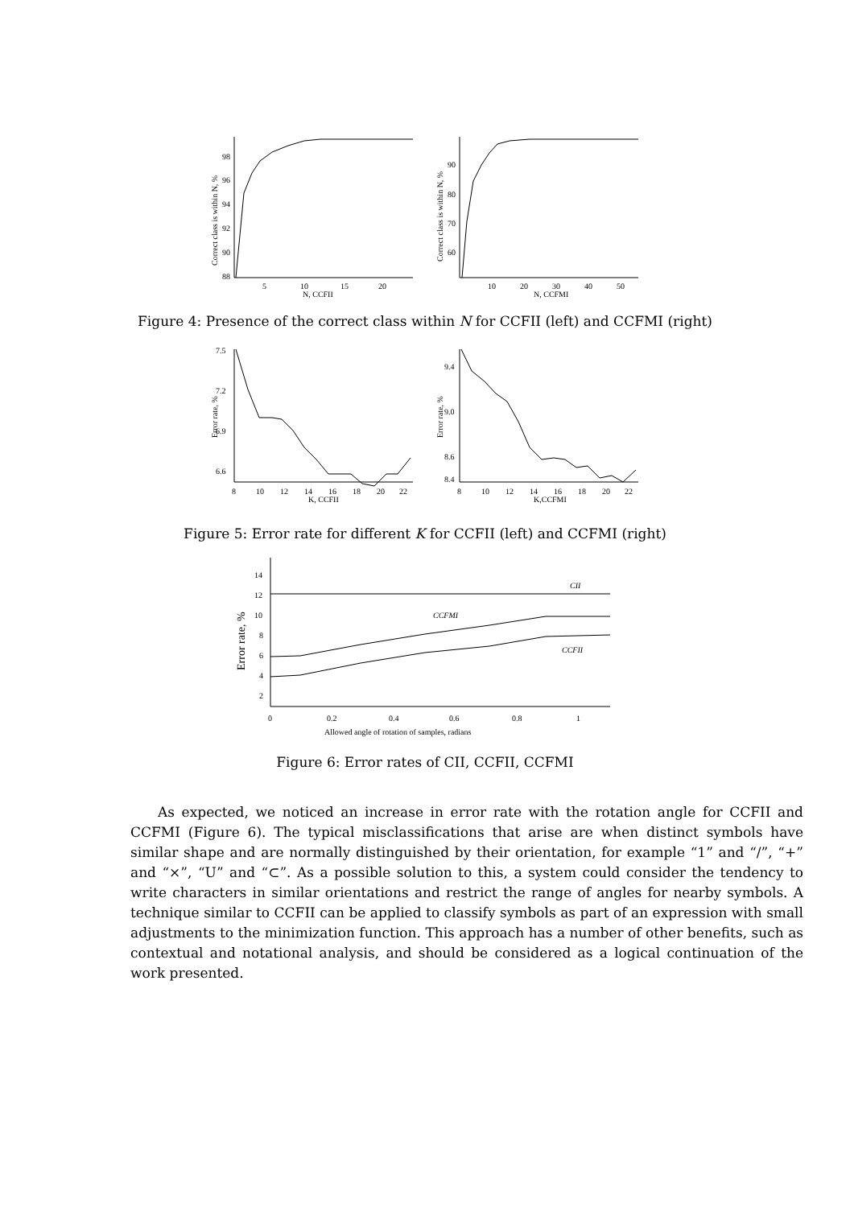Correct class is within N, %
98
96
94
92
90
88
5
10
15
20
N, CCFII
Correct class is within N, %
90
80
70
60
10
20
30
40
50
N, CCFMI
Figure 4: Presence of the correct class within N for CCFII (left) and CCFMI (right)
Error rate, %
7.5
7.2
6.9
6.6
8
10
12
14
16
18
20
22
K, CCFII
Error rate, %
9.4
9.0
8.6
8.4
8
10
12
14
16
18
20
22
K,CCFMI
Figure 5: Error rate for different K for CCFII (left) and CCFMI (right)
Error rate, %
14
12
10
8
6
4
2
0
0.2
0.4
0.6
0.8
1
Allowed angle of rotation of samples, radians
CII
CCFMI
CCFII
Figure 6: Error rates of CII, CCFII, CCFMI
As expected, we noticed an increase in error rate with the rotation angle for CCFII and CCFMI (Figure 6). The typical misclassifications that arise are when distinct symbols have similar shape and are normally distinguished by their orientation, for example “1” and “/”, “+” and “×”, “U” and “⊂”. As a possible solution to this, a system could consider the tendency to write characters in similar orientations and restrict the range of angles for nearby symbols. A technique similar to CCFII can be applied to classify symbols as part of an expression with small adjustments to the minimization function. This approach has a number of other benefits, such as contextual and notational analysis, and should be considered as a logical continuation of the work presented.